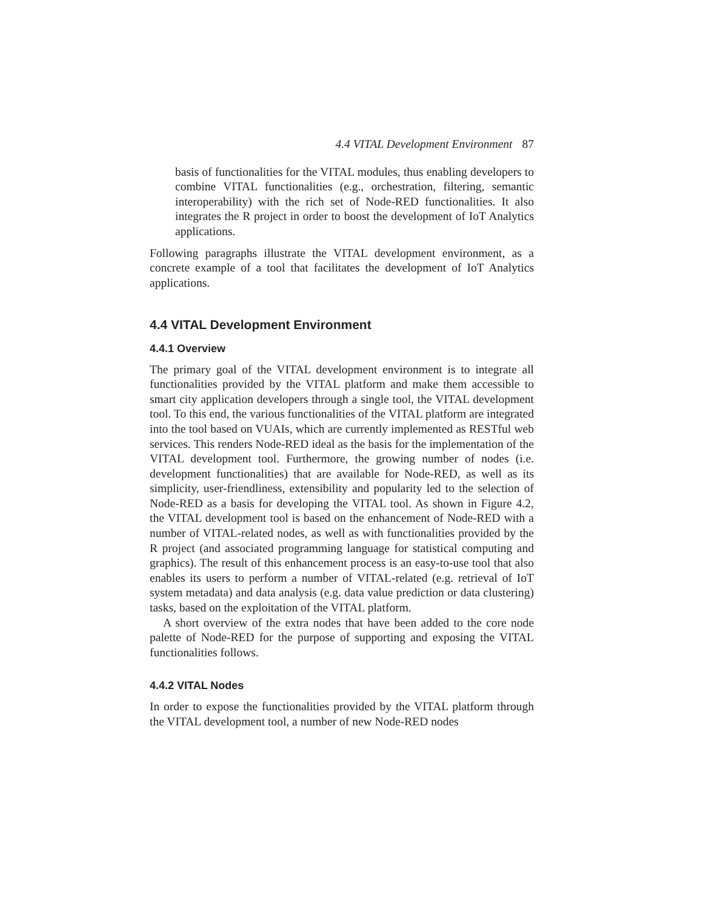4.4 VITAL Development Environment 87
basis of functionalities for the VITAL modules, thus enabling developers to combine VITAL functionalities (e.g., orchestration, filtering, semantic interoperability) with the rich set of Node-RED functionalities. It also integrates the R project in order to boost the development of IoT Analytics applications.
Following paragraphs illustrate the VITAL development environment, as a concrete example of a tool that facilitates the development of IoT Analytics applications.
4.4 VITAL Development Environment
4.4.1 Overview
The primary goal of the VITAL development environment is to integrate all functionalities provided by the VITAL platform and make them accessible to smart city application developers through a single tool, the VITAL development tool. To this end, the various functionalities of the VITAL platform are integrated into the tool based on VUAIs, which are currently implemented as RESTful web services. This renders Node-RED ideal as the basis for the implementation of the VITAL development tool. Furthermore, the growing number of nodes (i.e. development functionalities) that are available for Node-RED, as well as its simplicity, user-friendliness, extensibility and popularity led to the selection of Node-RED as a basis for developing the VITAL tool. As shown in Figure 4.2, the VITAL development tool is based on the enhancement of Node-RED with a number of VITAL-related nodes, as well as with functionalities provided by the R project (and associated programming language for statistical computing and graphics). The result of this enhancement process is an easy-to-use tool that also enables its users to perform a number of VITAL-related (e.g. retrieval of IoT system metadata) and data analysis (e.g. data value prediction or data clustering) tasks, based on the exploitation of the VITAL platform.
A short overview of the extra nodes that have been added to the core node palette of Node-RED for the purpose of supporting and exposing the VITAL functionalities follows.
4.4.2 VITAL Nodes
In order to expose the functionalities provided by the VITAL platform through the VITAL development tool, a number of new Node-RED nodes